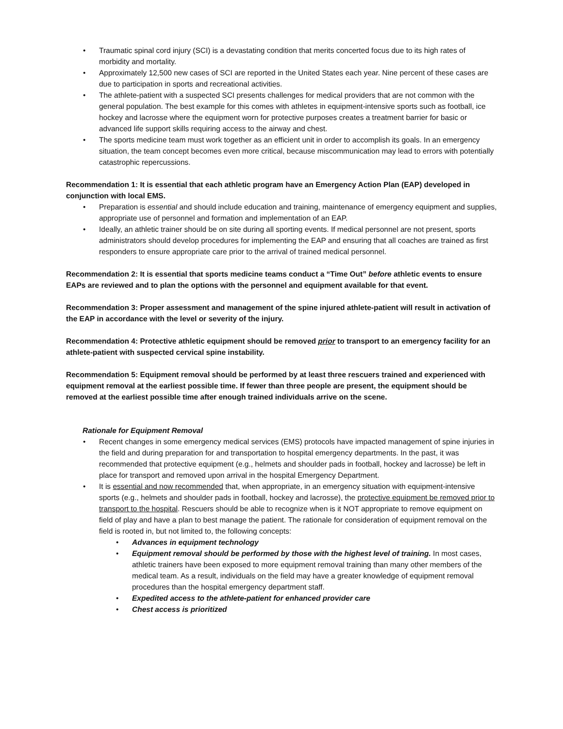• Traumatic spinal cord injury (SCI) is a devastating condition that merits concerted focus due to its high rates of morbidity and mortality.
• Approximately 12,500 new cases of SCI are reported in the United States each year. Nine percent of these cases are due to participation in sports and recreational activities.
• The athlete-patient with a suspected SCI presents challenges for medical providers that are not common with the general population. The best example for this comes with athletes in equipment-intensive sports such as football, ice hockey and lacrosse where the equipment worn for protective purposes creates a treatment barrier for basic or advanced life support skills requiring access to the airway and chest.
• The sports medicine team must work together as an efficient unit in order to accomplish its goals. In an emergency situation, the team concept becomes even more critical, because miscommunication may lead to errors with potentially catastrophic repercussions.
Recommendation 1: It is essential that each athletic program have an Emergency Action Plan (EAP) developed in conjunction with local EMS.
• Preparation is essential and should include education and training, maintenance of emergency equipment and supplies, appropriate use of personnel and formation and implementation of an EAP.
• Ideally, an athletic trainer should be on site during all sporting events. If medical personnel are not present, sports administrators should develop procedures for implementing the EAP and ensuring that all coaches are trained as first responders to ensure appropriate care prior to the arrival of trained medical personnel.
Recommendation 2: It is essential that sports medicine teams conduct a “Time Out” before athletic events to ensure EAPs are reviewed and to plan the options with the personnel and equipment available for that event.
Recommendation 3: Proper assessment and management of the spine injured athlete-patient will result in activation of the EAP in accordance with the level or severity of the injury.
Recommendation 4: Protective athletic equipment should be removed prior to transport to an emergency facility for an athlete-patient with suspected cervical spine instability.
Recommendation 5: Equipment removal should be performed by at least three rescuers trained and experienced with equipment removal at the earliest possible time. If fewer than three people are present, the equipment should be removed at the earliest possible time after enough trained individuals arrive on the scene.
Rationale for Equipment Removal
• Recent changes in some emergency medical services (EMS) protocols have impacted management of spine injuries in the field and during preparation for and transportation to hospital emergency departments. In the past, it was recommended that protective equipment (e.g., helmets and shoulder pads in football, hockey and lacrosse) be left in place for transport and removed upon arrival in the hospital Emergency Department.
• It is essential and now recommended that, when appropriate, in an emergency situation with equipment-intensive sports (e.g., helmets and shoulder pads in football, hockey and lacrosse), the protective equipment be removed prior to transport to the hospital. Rescuers should be able to recognize when is it NOT appropriate to remove equipment on field of play and have a plan to best manage the patient. The rationale for consideration of equipment removal on the field is rooted in, but not limited to, the following concepts:
• Advances in equipment technology
• Equipment removal should be performed by those with the highest level of training. In most cases, athletic trainers have been exposed to more equipment removal training than many other members of the medical team. As a result, individuals on the field may have a greater knowledge of equipment removal procedures than the hospital emergency department staff.
• Expedited access to the athlete-patient for enhanced provider care
• Chest access is prioritized